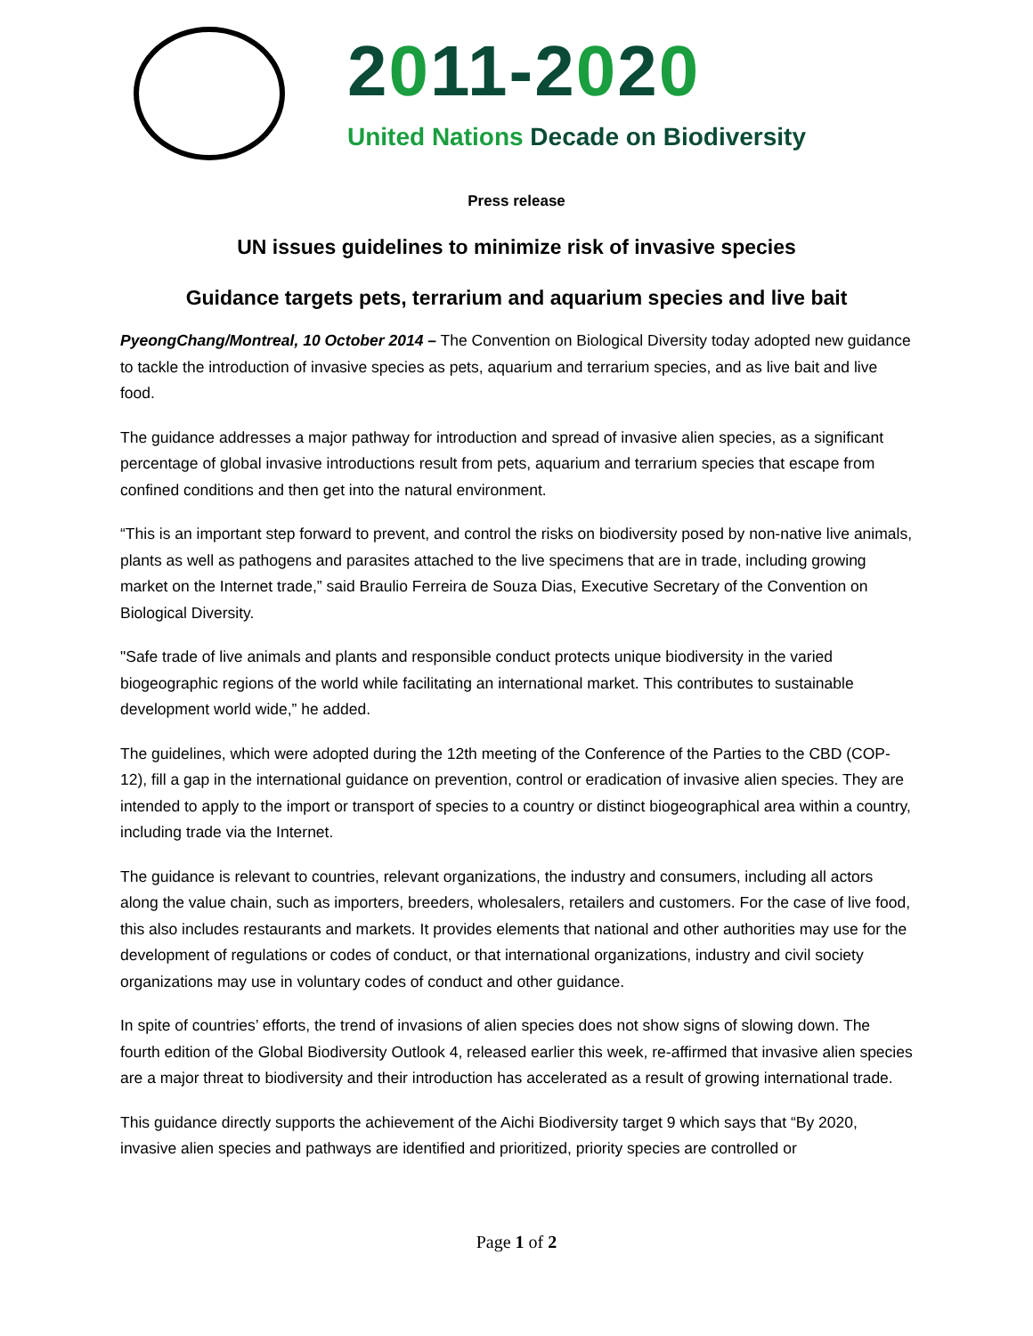2011-2020
United Nations Decade on Biodiversity
Press release
UN issues guidelines to minimize risk of invasive species
Guidance targets pets, terrarium and aquarium species and live bait
PyeongChang/Montreal, 10 October 2014 – The Convention on Biological Diversity today adopted new guidance to tackle the introduction of invasive species as pets, aquarium and terrarium species, and as live bait and live food.
The guidance addresses a major pathway for introduction and spread of invasive alien species, as a significant percentage of global invasive introductions result from pets, aquarium and terrarium species that escape from confined conditions and then get into the natural environment.
“This is an important step forward to prevent, and control the risks on biodiversity posed by non-native live animals, plants as well as pathogens and parasites attached to the live specimens that are in trade, including growing market on the Internet trade,” said Braulio Ferreira de Souza Dias, Executive Secretary of the Convention on Biological Diversity.
"Safe trade of live animals and plants and responsible conduct protects unique biodiversity in the varied biogeographic regions of the world while facilitating an international market. This contributes to sustainable development world wide,” he added.
The guidelines, which were adopted during the 12th meeting of the Conference of the Parties to the CBD (COP-12), fill a gap in the international guidance on prevention, control or eradication of invasive alien species. They are intended to apply to the import or transport of species to a country or distinct biogeographical area within a country, including trade via the Internet.
The guidance is relevant to countries, relevant organizations, the industry and consumers, including all actors along the value chain, such as importers, breeders, wholesalers, retailers and customers. For the case of live food, this also includes restaurants and markets. It provides elements that national and other authorities may use for the development of regulations or codes of conduct, or that international organizations, industry and civil society organizations may use in voluntary codes of conduct and other guidance.
In spite of countries’ efforts, the trend of invasions of alien species does not show signs of slowing down. The fourth edition of the Global Biodiversity Outlook 4, released earlier this week, re-affirmed that invasive alien species are a major threat to biodiversity and their introduction has accelerated as a result of growing international trade.
This guidance directly supports the achievement of the Aichi Biodiversity target 9 which says that “By 2020, invasive alien species and pathways are identified and prioritized, priority species are controlled or
Page 1 of 2